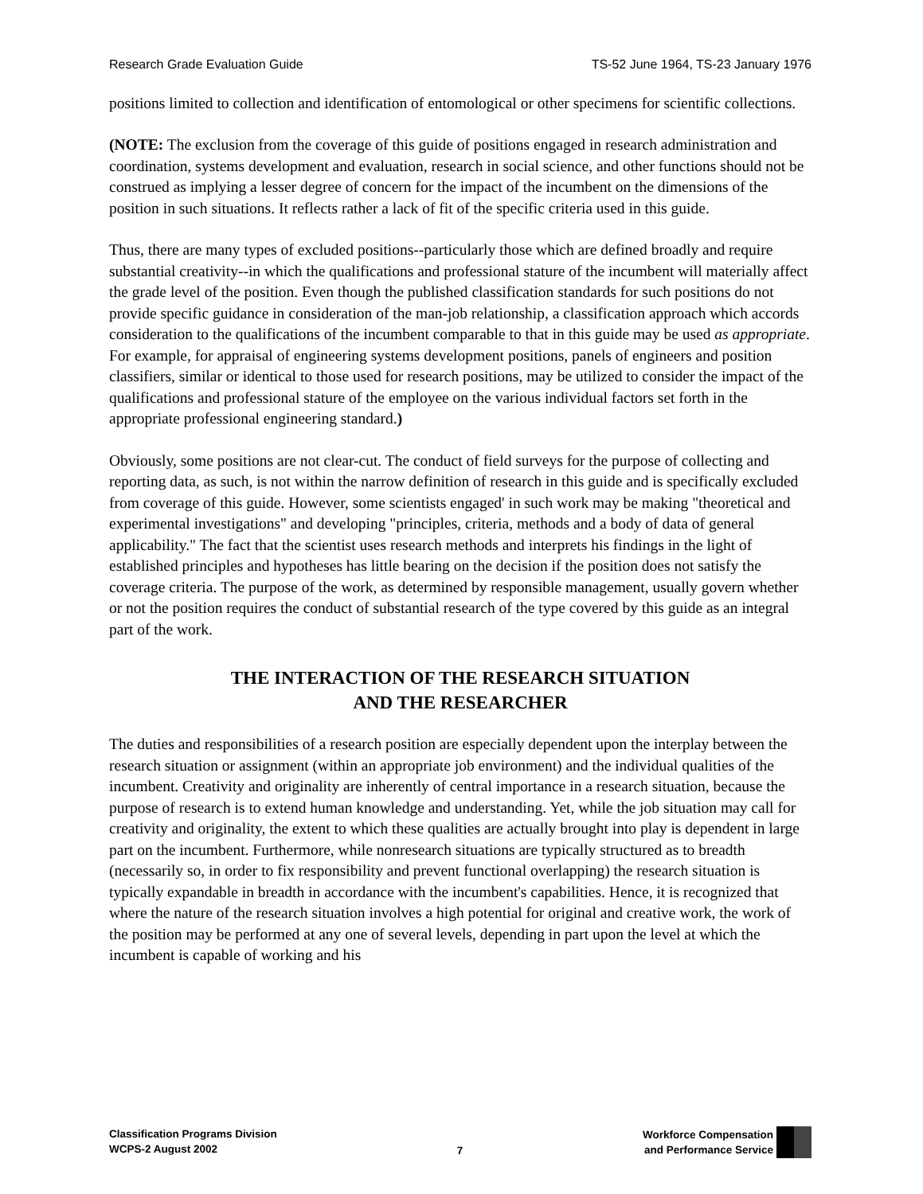Research Grade Evaluation Guide TS-52 June 1964, TS-23 January 1976
positions limited to collection and identification of entomological or other specimens for scientific collections.
(NOTE: The exclusion from the coverage of this guide of positions engaged in research administration and coordination, systems development and evaluation, research in social science, and other functions should not be construed as implying a lesser degree of concern for the impact of the incumbent on the dimensions of the position in such situations. It reflects rather a lack of fit of the specific criteria used in this guide.
Thus, there are many types of excluded positions--particularly those which are defined broadly and require substantial creativity--in which the qualifications and professional stature of the incumbent will materially affect the grade level of the position. Even though the published classification standards for such positions do not provide specific guidance in consideration of the man-job relationship, a classification approach which accords consideration to the qualifications of the incumbent comparable to that in this guide may be used as appropriate. For example, for appraisal of engineering systems development positions, panels of engineers and position classifiers, similar or identical to those used for research positions, may be utilized to consider the impact of the qualifications and professional stature of the employee on the various individual factors set forth in the appropriate professional engineering standard.)
Obviously, some positions are not clear-cut. The conduct of field surveys for the purpose of collecting and reporting data, as such, is not within the narrow definition of research in this guide and is specifically excluded from coverage of this guide. However, some scientists engaged' in such work may be making "theoretical and experimental investigations" and developing "principles, criteria, methods and a body of data of general applicability." The fact that the scientist uses research methods and interprets his findings in the light of established principles and hypotheses has little bearing on the decision if the position does not satisfy the coverage criteria. The purpose of the work, as determined by responsible management, usually govern whether or not the position requires the conduct of substantial research of the type covered by this guide as an integral part of the work.
THE INTERACTION OF THE RESEARCH SITUATION
AND THE RESEARCHER
The duties and responsibilities of a research position are especially dependent upon the interplay between the research situation or assignment (within an appropriate job environment) and the individual qualities of the incumbent. Creativity and originality are inherently of central importance in a research situation, because the purpose of research is to extend human knowledge and understanding. Yet, while the job situation may call for creativity and originality, the extent to which these qualities are actually brought into play is dependent in large part on the incumbent. Furthermore, while nonresearch situations are typically structured as to breadth (necessarily so, in order to fix responsibility and prevent functional overlapping) the research situation is typically expandable in breadth in accordance with the incumbent's capabilities. Hence, it is recognized that where the nature of the research situation involves a high potential for original and creative work, the work of the position may be performed at any one of several levels, depending in part upon the level at which the incumbent is capable of working and his
Classification Programs Division
WCPS-2 August 2002
7 Workforce Compensation
and Performance Service